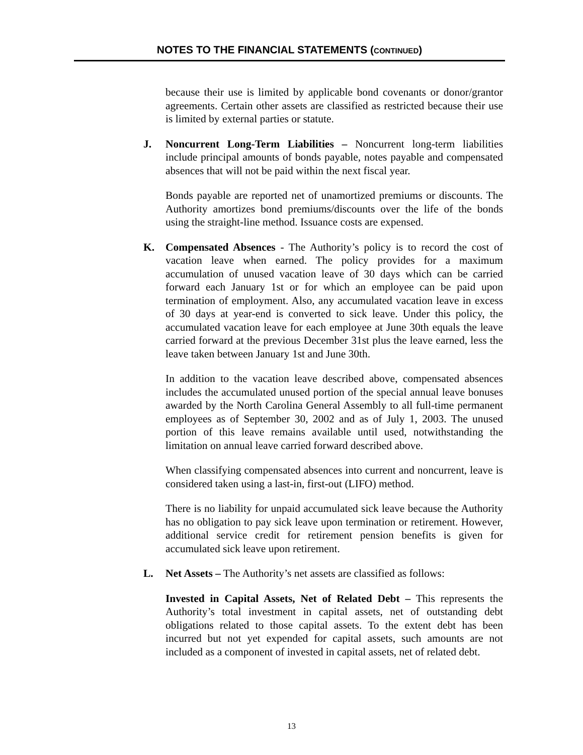NOTES TO THE FINANCIAL STATEMENTS (CONTINUED)
because their use is limited by applicable bond covenants or donor/grantor agreements. Certain other assets are classified as restricted because their use is limited by external parties or statute.
J. Noncurrent Long-Term Liabilities – Noncurrent long-term liabilities include principal amounts of bonds payable, notes payable and compensated absences that will not be paid within the next fiscal year.
Bonds payable are reported net of unamortized premiums or discounts. The Authority amortizes bond premiums/discounts over the life of the bonds using the straight-line method. Issuance costs are expensed.
K. Compensated Absences - The Authority’s policy is to record the cost of vacation leave when earned. The policy provides for a maximum accumulation of unused vacation leave of 30 days which can be carried forward each January 1st or for which an employee can be paid upon termination of employment. Also, any accumulated vacation leave in excess of 30 days at year-end is converted to sick leave. Under this policy, the accumulated vacation leave for each employee at June 30th equals the leave carried forward at the previous December 31st plus the leave earned, less the leave taken between January 1st and June 30th.
In addition to the vacation leave described above, compensated absences includes the accumulated unused portion of the special annual leave bonuses awarded by the North Carolina General Assembly to all full-time permanent employees as of September 30, 2002 and as of July 1, 2003. The unused portion of this leave remains available until used, notwithstanding the limitation on annual leave carried forward described above.
When classifying compensated absences into current and noncurrent, leave is considered taken using a last-in, first-out (LIFO) method.
There is no liability for unpaid accumulated sick leave because the Authority has no obligation to pay sick leave upon termination or retirement. However, additional service credit for retirement pension benefits is given for accumulated sick leave upon retirement.
L. Net Assets – The Authority’s net assets are classified as follows:
Invested in Capital Assets, Net of Related Debt – This represents the Authority’s total investment in capital assets, net of outstanding debt obligations related to those capital assets. To the extent debt has been incurred but not yet expended for capital assets, such amounts are not included as a component of invested in capital assets, net of related debt.
13